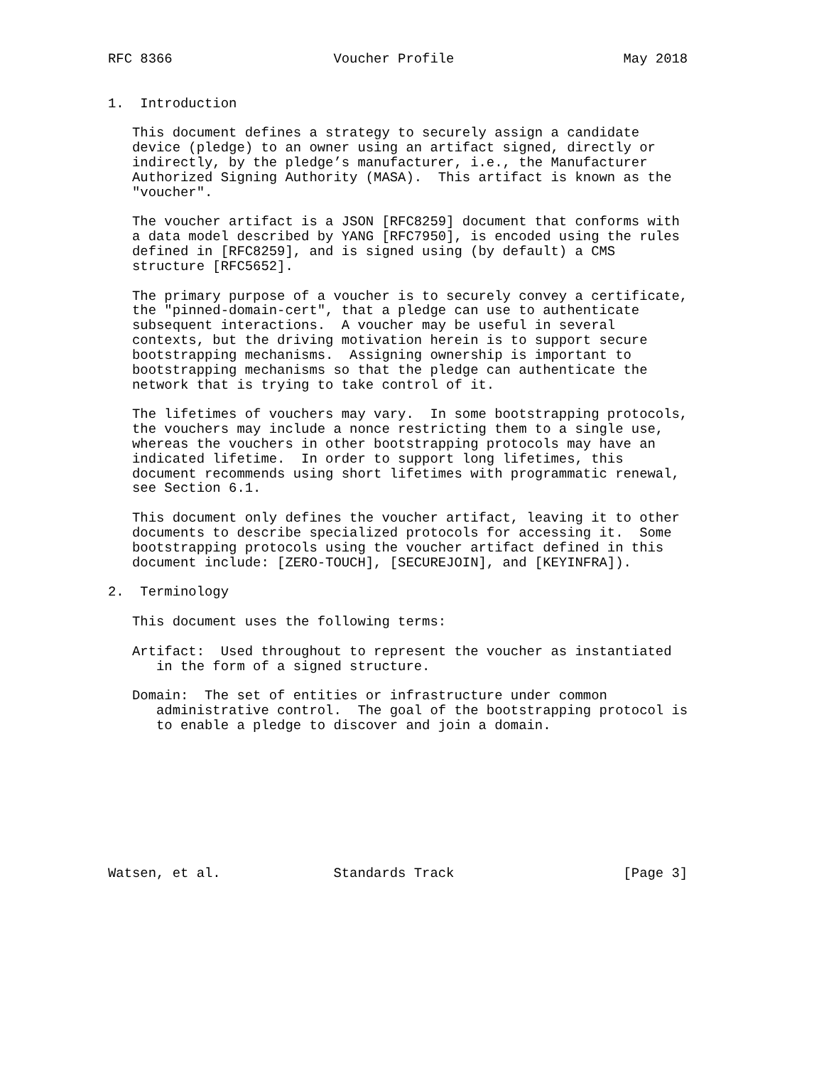RFC 8366                    Voucher Profile                     May 2018


1.  Introduction

   This document defines a strategy to securely assign a candidate
   device (pledge) to an owner using an artifact signed, directly or
   indirectly, by the pledge’s manufacturer, i.e., the Manufacturer
   Authorized Signing Authority (MASA).  This artifact is known as the
   "voucher".

   The voucher artifact is a JSON [RFC8259] document that conforms with
   a data model described by YANG [RFC7950], is encoded using the rules
   defined in [RFC8259], and is signed using (by default) a CMS
   structure [RFC5652].

   The primary purpose of a voucher is to securely convey a certificate,
   the "pinned-domain-cert", that a pledge can use to authenticate
   subsequent interactions.  A voucher may be useful in several
   contexts, but the driving motivation herein is to support secure
   bootstrapping mechanisms.  Assigning ownership is important to
   bootstrapping mechanisms so that the pledge can authenticate the
   network that is trying to take control of it.

   The lifetimes of vouchers may vary.  In some bootstrapping protocols,
   the vouchers may include a nonce restricting them to a single use,
   whereas the vouchers in other bootstrapping protocols may have an
   indicated lifetime.  In order to support long lifetimes, this
   document recommends using short lifetimes with programmatic renewal,
   see Section 6.1.

   This document only defines the voucher artifact, leaving it to other
   documents to describe specialized protocols for accessing it.  Some
   bootstrapping protocols using the voucher artifact defined in this
   document include: [ZERO-TOUCH], [SECUREJOIN], and [KEYINFRA]).

2.  Terminology

   This document uses the following terms:

   Artifact:  Used throughout to represent the voucher as instantiated
      in the form of a signed structure.

   Domain:  The set of entities or infrastructure under common
      administrative control.  The goal of the bootstrapping protocol is
      to enable a pledge to discover and join a domain.









Watsen, et al.              Standards Track                     [Page 3]